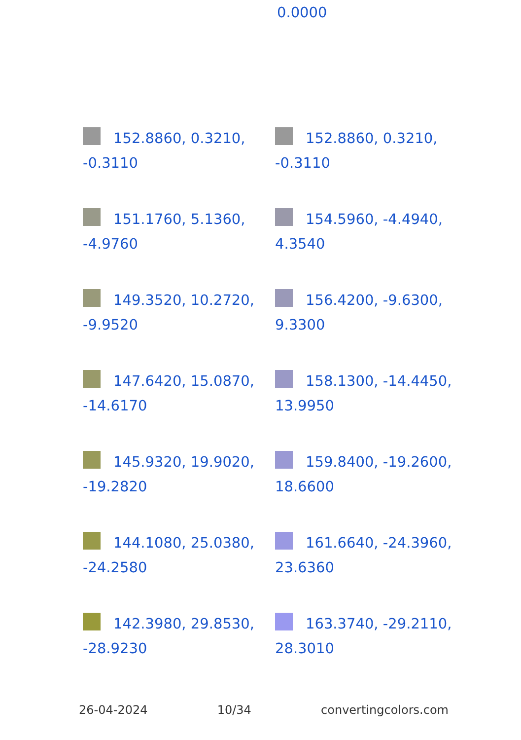0.0000
| 152.8860, 0.3210, -0.3110 | 152.8860, 0.3210, -0.3110 |
| 151.1760, 5.1360, -4.9760 | 154.5960, -4.4940, 4.3540 |
| 149.3520, 10.2720, -9.9520 | 156.4200, -9.6300, 9.3300 |
| 147.6420, 15.0870, -14.6170 | 158.1300, -14.4450, 13.9950 |
| 145.9320, 19.9020, -19.2820 | 159.8400, -19.2600, 18.6600 |
| 144.1080, 25.0380, -24.2580 | 161.6640, -24.3960, 23.6360 |
| 142.3980, 29.8530, -28.9230 | 163.3740, -29.2110, 28.3010 |
26-04-2024 10/34 convertingcolors.com